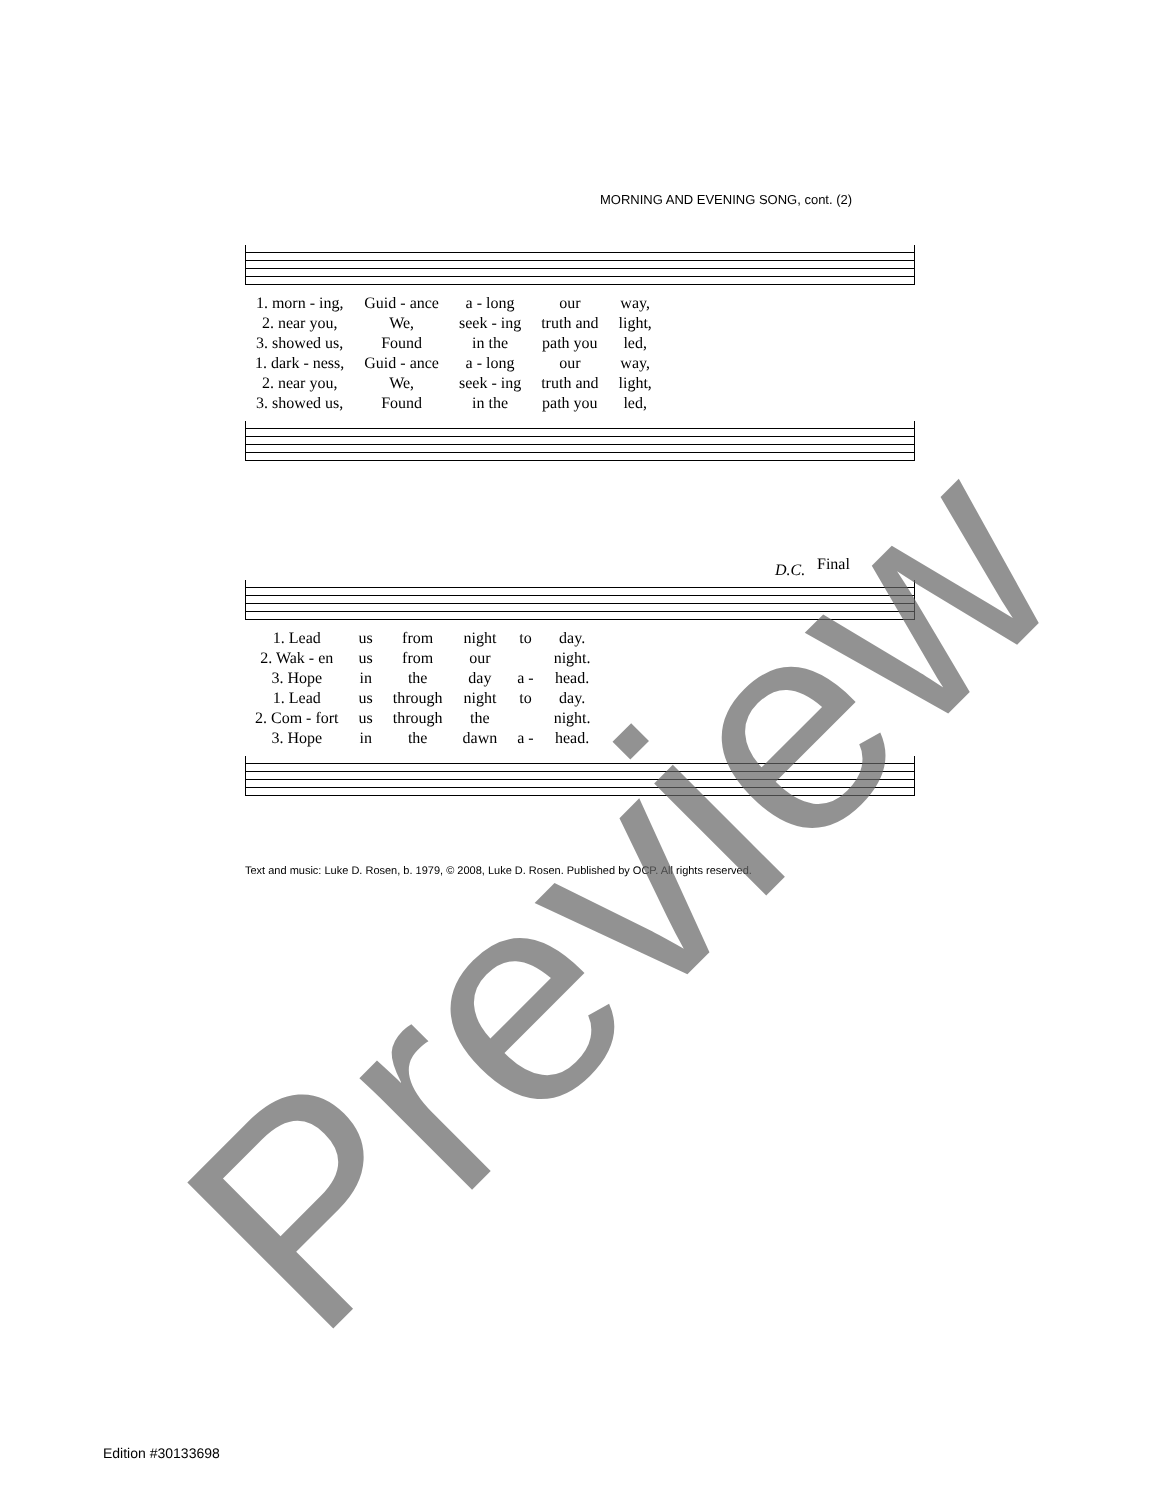MORNING AND EVENING SONG, cont. (2)
| 1. morn - ing, | Guid - ance | a - long | our | way, |
| 2. near you, | We, | seek - ing | truth and | light, |
| 3. showed us, | Found | in the | path you | led, |
| 1. dark - ness, | Guid - ance | a - long | our | way, |
| 2. near you, | We, | seek - ing | truth and | light, |
| 3. showed us, | Found | in the | path you | led, |
D.C. Final
| 1. Lead | us | from | night | to | day. |
| 2. Wak - en | us | from | our | | night. |
| 3. Hope | in | the | day | a - | head. |
| 1. Lead | us | through | night | to | day. |
| 2. Com - fort | us | through | the | | night. |
| 3. Hope | in | the | dawn | a - | head. |
Text and music: Luke D. Rosen, b. 1979, © 2008, Luke D. Rosen. Published by OCP. All rights reserved.
Edition #30133698 Preview